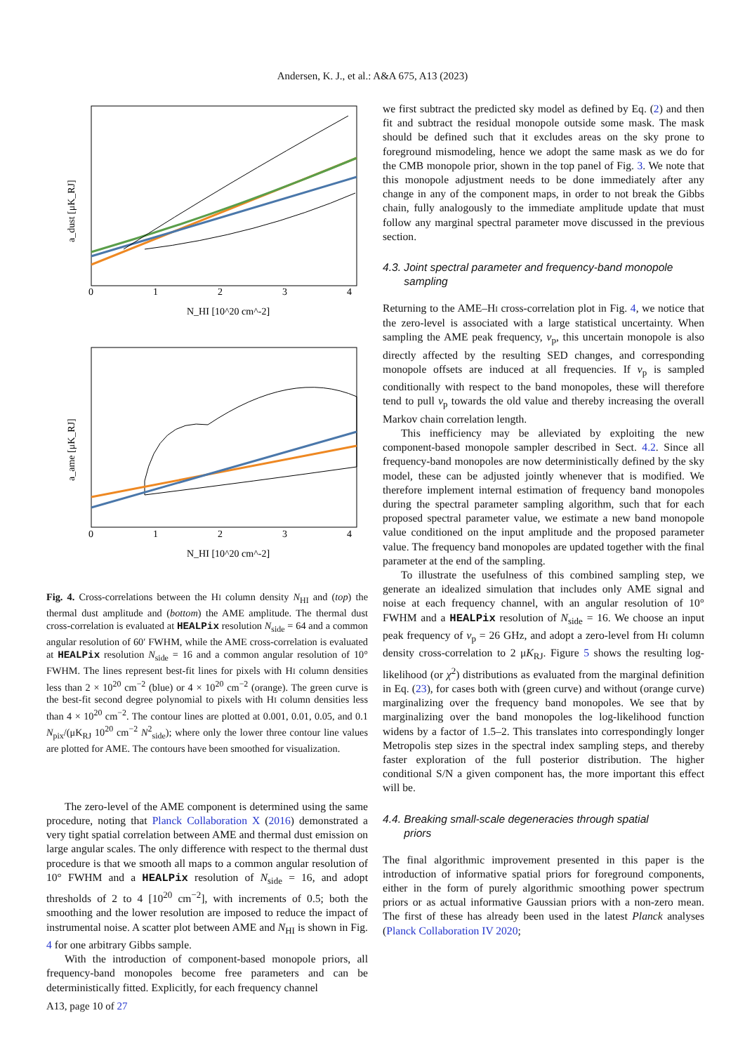Andersen, K. J., et al.: A&A 675, A13 (2023)
0
1
2
3
4
N_HI [10^20 cm^-2]
a_dust [μK_RJ]
0
1
2
3
4
N_HI [10^20 cm^-2]
a_ame [μK_RJ]
Fig. 4. Cross-correlations between the HI column density N<sub>HI</sub> and (top) the thermal dust amplitude and (bottom) the AME amplitude. The thermal dust cross-correlation is evaluated at HEALPix resolution N<sub>side</sub> = 64 and a common angular resolution of 60′ FWHM, while the AME cross-correlation is evaluated at HEALPix resolution N<sub>side</sub> = 16 and a common angular resolution of 10° FWHM. The lines represent best-fit lines for pixels with HI column densities less than 2 × 10<sup>20</sup> cm<sup>−2</sup> (blue) or 4 × 10<sup>20</sup> cm<sup>−2</sup> (orange). The green curve is the best-fit second degree polynomial to pixels with HI column densities less than 4 × 10<sup>20</sup> cm<sup>−2</sup>. The contour lines are plotted at 0.001, 0.01, 0.05, and 0.1 N<sub>pix</sub>/(μK<sub>RJ</sub> 10<sup>20</sup> cm<sup>−2</sup> N<sup>2</sup><sub>side</sub>); where only the lower three contour line values are plotted for AME. The contours have been smoothed for visualization.
The zero-level of the AME component is determined using the same procedure, noting that Planck Collaboration X (2016) demonstrated a very tight spatial correlation between AME and thermal dust emission on large angular scales. The only difference with respect to the thermal dust procedure is that we smooth all maps to a common angular resolution of 10° FWHM and a HEALPix resolution of N<sub>side</sub> = 16, and adopt thresholds of 2 to 4 [10<sup>20</sup> cm<sup>−2</sup>], with increments of 0.5; both the smoothing and the lower resolution are imposed to reduce the impact of instrumental noise. A scatter plot between AME and N<sub>HI</sub> is shown in Fig. 4 for one arbitrary Gibbs sample.
With the introduction of component-based monopole priors, all frequency-band monopoles become free parameters and can be deterministically fitted. Explicitly, for each frequency channel
we first subtract the predicted sky model as defined by Eq. (2) and then fit and subtract the residual monopole outside some mask. The mask should be defined such that it excludes areas on the sky prone to foreground mismodeling, hence we adopt the same mask as we do for the CMB monopole prior, shown in the top panel of Fig. 3. We note that this monopole adjustment needs to be done immediately after any change in any of the component maps, in order to not break the Gibbs chain, fully analogously to the immediate amplitude update that must follow any marginal spectral parameter move discussed in the previous section.
4.3. Joint spectral parameter and frequency-band monopole
sampling
Returning to the AME–HI cross-correlation plot in Fig. 4, we notice that the zero-level is associated with a large statistical uncertainty. When sampling the AME peak frequency, ν<sub>p</sub>, this uncertain monopole is also directly affected by the resulting SED changes, and corresponding monopole offsets are induced at all frequencies. If ν<sub>p</sub> is sampled conditionally with respect to the band monopoles, these will therefore tend to pull ν<sub>p</sub> towards the old value and thereby increasing the overall Markov chain correlation length.
This inefficiency may be alleviated by exploiting the new component-based monopole sampler described in Sect. 4.2. Since all frequency-band monopoles are now deterministically defined by the sky model, these can be adjusted jointly whenever that is modified. We therefore implement internal estimation of frequency band monopoles during the spectral parameter sampling algorithm, such that for each proposed spectral parameter value, we estimate a new band monopole value conditioned on the input amplitude and the proposed parameter value. The frequency band monopoles are updated together with the final parameter at the end of the sampling.
To illustrate the usefulness of this combined sampling step, we generate an idealized simulation that includes only AME signal and noise at each frequency channel, with an angular resolution of 10° FWHM and a HEALPix resolution of N<sub>side</sub> = 16. We choose an input peak frequency of ν<sub>p</sub> = 26 GHz, and adopt a zero-level from HI column density cross-correlation to 2 μK<sub>RJ</sub>. Figure 5 shows the resulting log-likelihood (or χ<sup>2</sup>) distributions as evaluated from the marginal definition in Eq. (23), for cases both with (green curve) and without (orange curve) marginalizing over the frequency band monopoles. We see that by marginalizing over the band monopoles the log-likelihood function widens by a factor of 1.5–2. This translates into correspondingly longer Metropolis step sizes in the spectral index sampling steps, and thereby faster exploration of the full posterior distribution. The higher conditional S/N a given component has, the more important this effect will be.
4.4. Breaking small-scale degeneracies through spatial
priors
The final algorithmic improvement presented in this paper is the introduction of informative spatial priors for foreground components, either in the form of purely algorithmic smoothing power spectrum priors or as actual informative Gaussian priors with a non-zero mean. The first of these has already been used in the latest Planck analyses (Planck Collaboration IV 2020;
A13, page 10 of 27